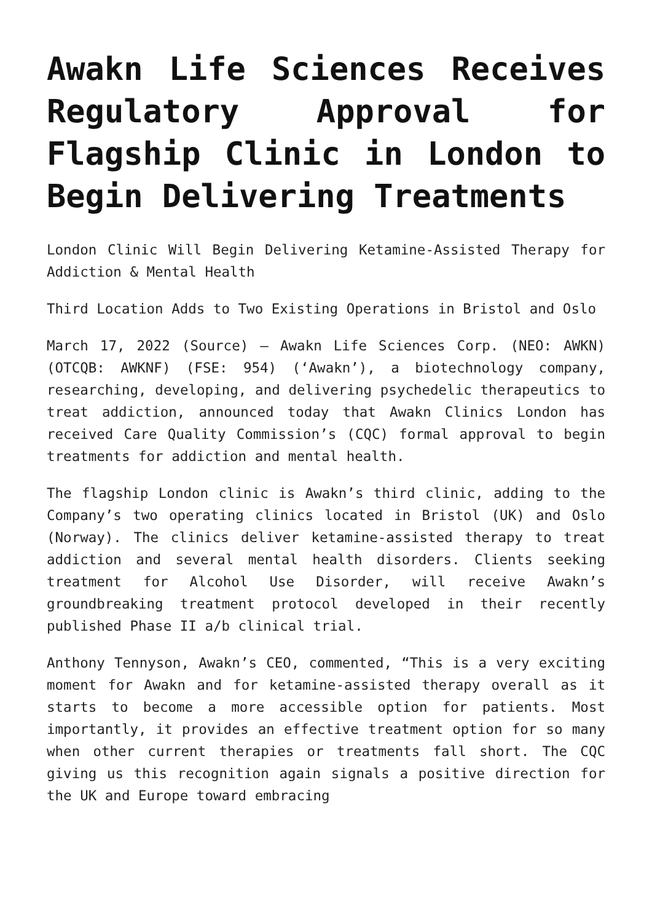Awakn Life Sciences Receives Regulatory Approval for Flagship Clinic in London to Begin Delivering Treatments
London Clinic Will Begin Delivering Ketamine-Assisted Therapy for Addiction & Mental Health
Third Location Adds to Two Existing Operations in Bristol and Oslo
March 17, 2022 (Source) – Awakn Life Sciences Corp. (NEO: AWKN) (OTCQB: AWKNF) (FSE: 954) (‘Awakn’), a biotechnology company, researching, developing, and delivering psychedelic therapeutics to treat addiction, announced today that Awakn Clinics London has received Care Quality Commission’s (CQC) formal approval to begin treatments for addiction and mental health.
The flagship London clinic is Awakn’s third clinic, adding to the Company’s two operating clinics located in Bristol (UK) and Oslo (Norway). The clinics deliver ketamine-assisted therapy to treat addiction and several mental health disorders. Clients seeking treatment for Alcohol Use Disorder, will receive Awakn’s groundbreaking treatment protocol developed in their recently published Phase II a/b clinical trial.
Anthony Tennyson, Awakn’s CEO, commented, “This is a very exciting moment for Awakn and for ketamine-assisted therapy overall as it starts to become a more accessible option for patients. Most importantly, it provides an effective treatment option for so many when other current therapies or treatments fall short. The CQC giving us this recognition again signals a positive direction for the UK and Europe toward embracing